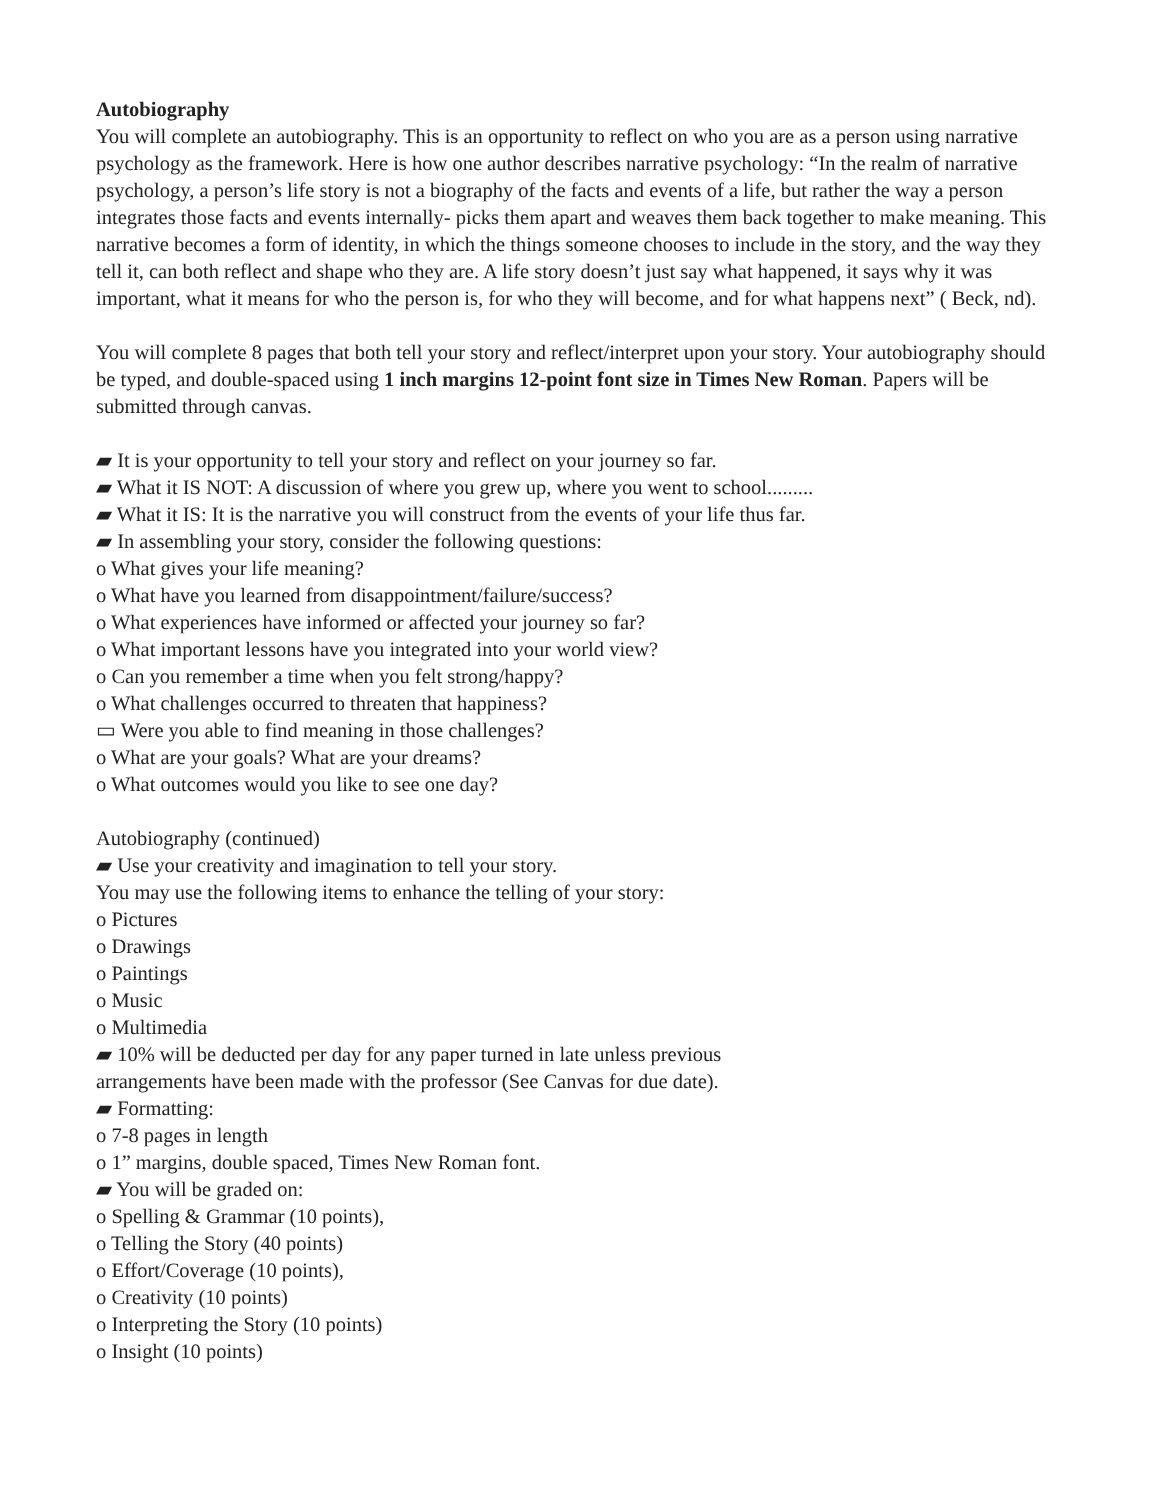Autobiography
You will complete an autobiography. This is an opportunity to reflect on who you are as a person using narrative psychology as the framework. Here is how one author describes narrative psychology: “In the realm of narrative psychology, a person’s life story is not a biography of the facts and events of a life, but rather the way a person integrates those facts and events internally- picks them apart and weaves them back together to make meaning. This narrative becomes a form of identity, in which the things someone chooses to include in the story, and the way they tell it, can both reflect and shape who they are. A life story doesn’t just say what happened, it says why it was important, what it means for who the person is, for who they will become, and for what happens next” ( Beck, nd).
You will complete 8 pages that both tell your story and reflect/interpret upon your story. Your autobiography should be typed, and double-spaced using 1 inch margins 12-point font size in Times New Roman. Papers will be submitted through canvas.
▰ It is your opportunity to tell your story and reflect on your journey so far.
▰ What it IS NOT: A discussion of where you grew up, where you went to school.........
▰ What it IS: It is the narrative you will construct from the events of your life thus far.
▰ In assembling your story, consider the following questions:
o What gives your life meaning?
o What have you learned from disappointment/failure/success?
o What experiences have informed or affected your journey so far?
o What important lessons have you integrated into your world view?
o Can you remember a time when you felt strong/happy?
o What challenges occurred to threaten that happiness?
▭ Were you able to find meaning in those challenges?
o What are your goals? What are your dreams?
o What outcomes would you like to see one day?
Autobiography (continued)
▰ Use your creativity and imagination to tell your story.
You may use the following items to enhance the telling of your story:
o Pictures
o Drawings
o Paintings
o Music
o Multimedia
▰ 10% will be deducted per day for any paper turned in late unless previous
arrangements have been made with the professor (See Canvas for due date).
▰ Formatting:
o 7-8 pages in length
o 1” margins, double spaced, Times New Roman font.
▰ You will be graded on:
o Spelling & Grammar (10 points),
o Telling the Story (40 points)
o Effort/Coverage (10 points),
o Creativity (10 points)
o Interpreting the Story (10 points)
o Insight (10 points)